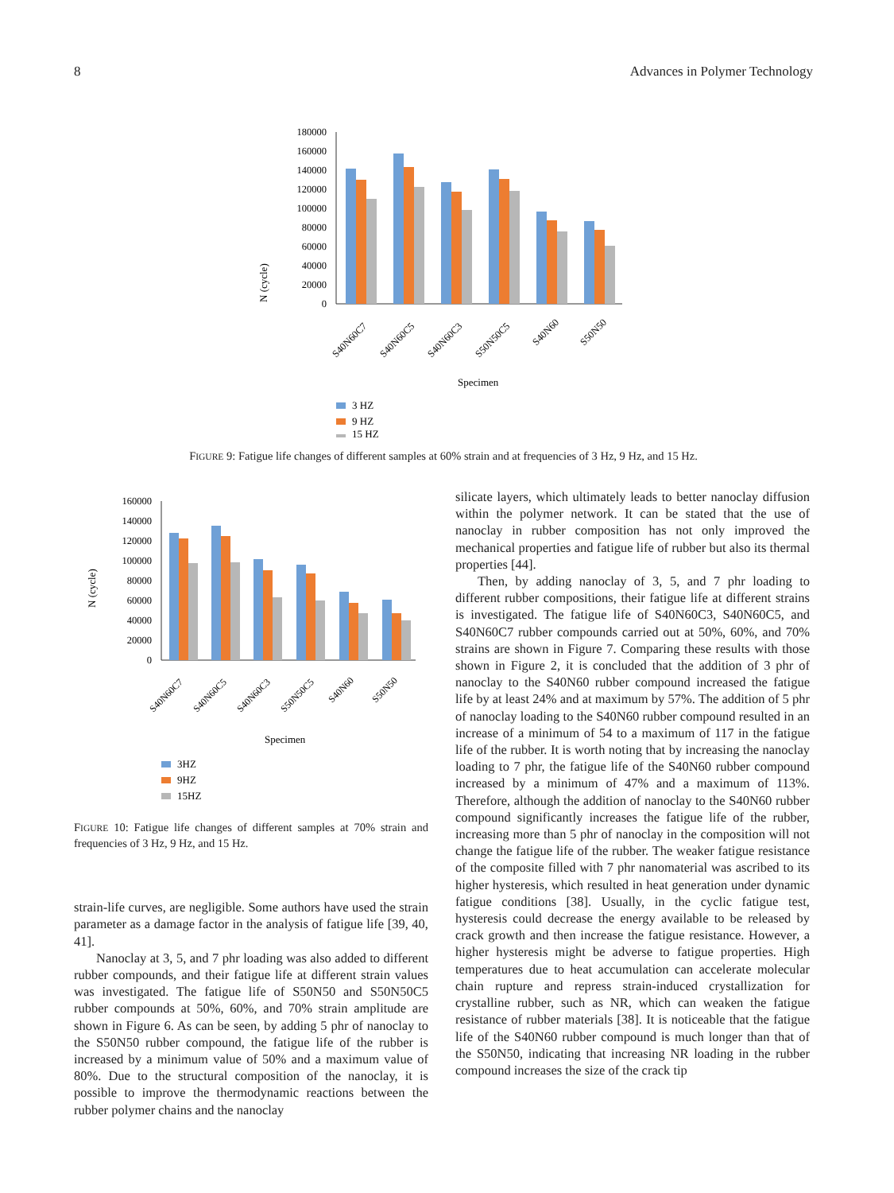8 Advances in Polymer Technology
N (cycle)
180000
160000
140000
120000
100000
80000
60000
40000
20000
0
S40N60C7
S40N60C5
S40N60C3
S50N50C5
S40N60
S50N50
Specimen
3 HZ
9 HZ
15 HZ
FIGURE 9: Fatigue life changes of different samples at 60% strain and at frequencies of 3 Hz, 9 Hz, and 15 Hz.
N (cycle)
160000
140000
120000
100000
80000
60000
40000
20000
0
S40N60C7
S40N60C5
S40N60C3
S50N50C5
S40N60
S50N50
Specimen
3HZ
9HZ
15HZ
FIGURE 10: Fatigue life changes of different samples at 70% strain and frequencies of 3 Hz, 9 Hz, and 15 Hz.
strain-life curves, are negligible. Some authors have used the strain parameter as a damage factor in the analysis of fatigue life [39, 40, 41].
Nanoclay at 3, 5, and 7 phr loading was also added to different rubber compounds, and their fatigue life at different strain values was investigated. The fatigue life of S50N50 and S50N50C5 rubber compounds at 50%, 60%, and 70% strain amplitude are shown in Figure 6. As can be seen, by adding 5 phr of nanoclay to the S50N50 rubber compound, the fatigue life of the rubber is increased by a minimum value of 50% and a maximum value of 80%. Due to the structural composition of the nanoclay, it is possible to improve the thermodynamic reactions between the rubber polymer chains and the nanoclay
silicate layers, which ultimately leads to better nanoclay diffusion within the polymer network. It can be stated that the use of nanoclay in rubber composition has not only improved the mechanical properties and fatigue life of rubber but also its thermal properties [44].
Then, by adding nanoclay of 3, 5, and 7 phr loading to different rubber compositions, their fatigue life at different strains is investigated. The fatigue life of S40N60C3, S40N60C5, and S40N60C7 rubber compounds carried out at 50%, 60%, and 70% strains are shown in Figure 7. Comparing these results with those shown in Figure 2, it is concluded that the addition of 3 phr of nanoclay to the S40N60 rubber compound increased the fatigue life by at least 24% and at maximum by 57%. The addition of 5 phr of nanoclay loading to the S40N60 rubber compound resulted in an increase of a minimum of 54 to a maximum of 117 in the fatigue life of the rubber. It is worth noting that by increasing the nanoclay loading to 7 phr, the fatigue life of the S40N60 rubber compound increased by a minimum of 47% and a maximum of 113%. Therefore, although the addition of nanoclay to the S40N60 rubber compound significantly increases the fatigue life of the rubber, increasing more than 5 phr of nanoclay in the composition will not change the fatigue life of the rubber. The weaker fatigue resistance of the composite filled with 7 phr nanomaterial was ascribed to its higher hysteresis, which resulted in heat generation under dynamic fatigue conditions [38]. Usually, in the cyclic fatigue test, hysteresis could decrease the energy available to be released by crack growth and then increase the fatigue resistance. However, a higher hysteresis might be adverse to fatigue properties. High temperatures due to heat accumulation can accelerate molecular chain rupture and repress strain-induced crystallization for crystalline rubber, such as NR, which can weaken the fatigue resistance of rubber materials [38]. It is noticeable that the fatigue life of the S40N60 rubber compound is much longer than that of the S50N50, indicating that increasing NR loading in the rubber compound increases the size of the crack tip